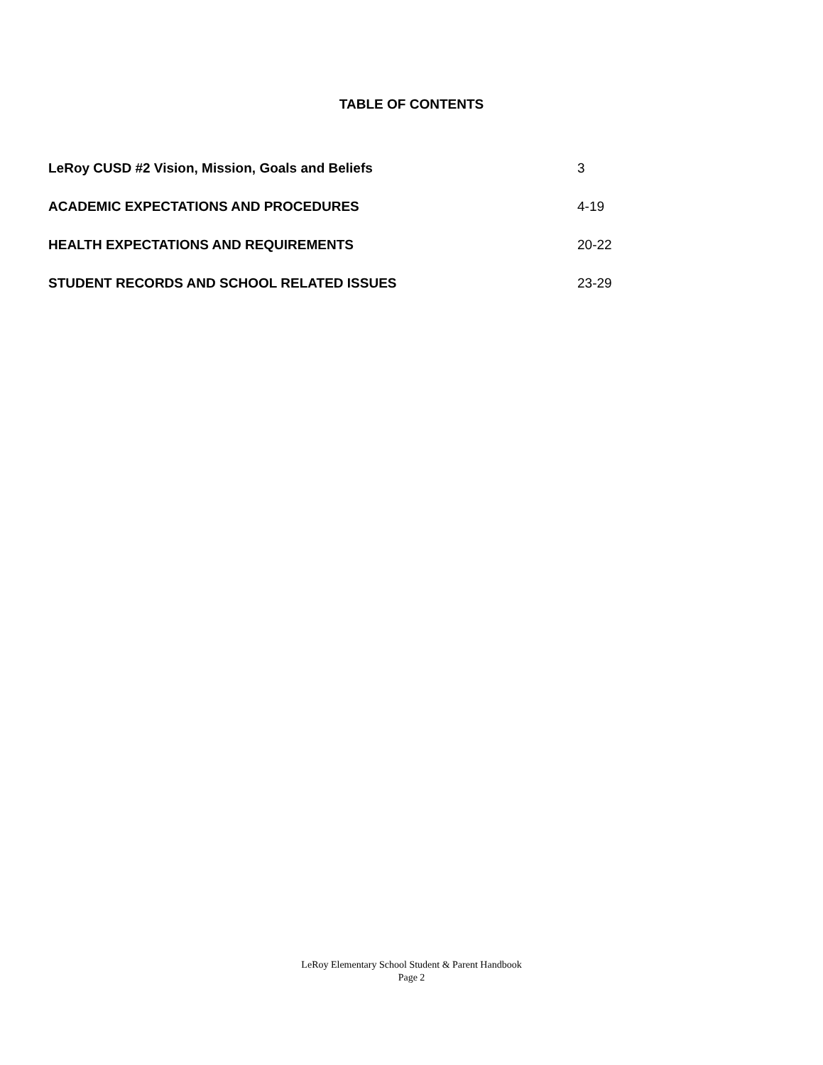TABLE OF CONTENTS
LeRoy CUSD #2 Vision, Mission, Goals and Beliefs 3
ACADEMIC EXPECTATIONS AND PROCEDURES 4-19
HEALTH EXPECTATIONS AND REQUIREMENTS 20-22
STUDENT RECORDS AND SCHOOL RELATED ISSUES 23-29
LeRoy Elementary School Student & Parent Handbook
Page 2